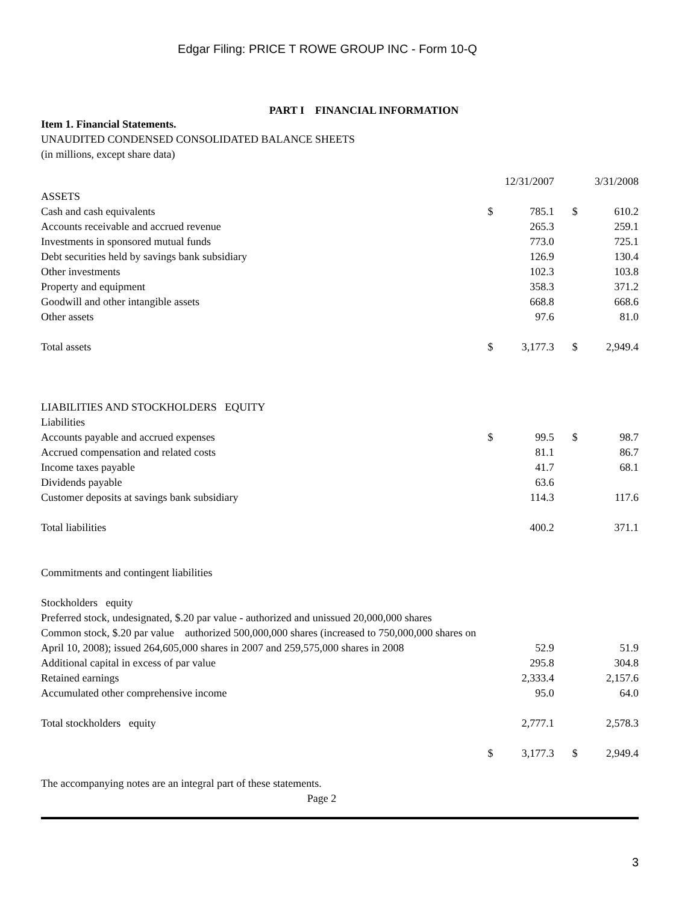Edgar Filing: PRICE T ROWE GROUP INC - Form 10-Q
PART I FINANCIAL INFORMATION
Item 1. Financial Statements.
UNAUDITED CONDENSED CONSOLIDATED BALANCE SHEETS
(in millions, except share data)
| | 12/31/2007 | | | 3/31/2008 | |
| ASSETS | | | | | |
| Cash and cash equivalents | $ | 785.1 | | $ | 610.2 |
| Accounts receivable and accrued revenue | | 265.3 | | | 259.1 |
| Investments in sponsored mutual funds | | 773.0 | | | 725.1 |
| Debt securities held by savings bank subsidiary | | 126.9 | | | 130.4 |
| Other investments | | 102.3 | | | 103.8 |
| Property and equipment | | 358.3 | | | 371.2 |
| Goodwill and other intangible assets | | 668.8 | | | 668.6 |
| Other assets | | 97.6 | | | 81.0 |
| Total assets | $ | 3,177.3 | | $ | 2,949.4 |
| LIABILITIES AND STOCKHOLDERS EQUITY | | | | | |
| Liabilities | | | | | |
| Accounts payable and accrued expenses | $ | 99.5 | | $ | 98.7 |
| Accrued compensation and related costs | | 81.1 | | | 86.7 |
| Income taxes payable | | 41.7 | | | 68.1 |
| Dividends payable | | 63.6 | | | |
| Customer deposits at savings bank subsidiary | | 114.3 | | | 117.6 |
| Total liabilities | | 400.2 | | | 371.1 |
| Commitments and contingent liabilities | | | | | |
| Stockholders equity | | | | | |
| Preferred stock, undesignated, $.20 par value - authorized and unissued 20,000,000 shares | | | | | |
| Common stock, $.20 par value authorized 500,000,000 shares (increased to 750,000,000 shares on April 10, 2008); issued 264,605,000 shares in 2007 and 259,575,000 shares in 2008 | | 52.9 | | | 51.9 |
| Additional capital in excess of par value | | 295.8 | | | 304.8 |
| Retained earnings | | 2,333.4 | | | 2,157.6 |
| Accumulated other comprehensive income | | 95.0 | | | 64.0 |
| Total stockholders equity | | 2,777.1 | | | 2,578.3 |
| | $ | 3,177.3 | | $ | 2,949.4 |
The accompanying notes are an integral part of these statements.
Page 2
3